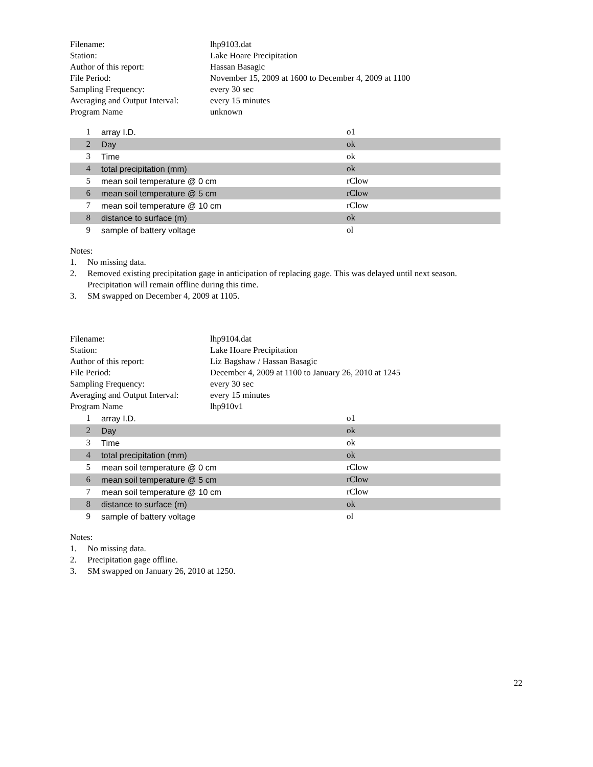| Filename: | lhp9103.dat |
| Station: | Lake Hoare Precipitation |
| Author of this report: | Hassan Basagic |
| File Period: | November 15, 2009 at 1600 to December 4, 2009 at 1100 |
| Sampling Frequency: | every 30 sec |
| Averaging and Output Interval: | every 15 minutes |
| Program Name | unknown |
| 1 | array I.D. | o1 |
| 2 | Day | ok |
| 3 | Time | ok |
| 4 | total precipitation (mm) | ok |
| 5 | mean soil temperature @ 0 cm | rClow |
| 6 | mean soil temperature @ 5 cm | rClow |
| 7 | mean soil temperature @ 10 cm | rClow |
| 8 | distance to surface (m) | ok |
| 9 | sample of battery voltage | ol |
Notes:
1. No missing data.
2. Removed existing precipitation gage in anticipation of replacing gage. This was delayed until next season. Precipitation will remain offline during this time.
3. SM swapped on December 4, 2009 at 1105.
| Filename: | lhp9104.dat |
| Station: | Lake Hoare Precipitation |
| Author of this report: | Liz Bagshaw / Hassan Basagic |
| File Period: | December 4, 2009 at 1100 to January 26, 2010 at 1245 |
| Sampling Frequency: | every 30 sec |
| Averaging and Output Interval: | every 15 minutes |
| Program Name | lhp910v1 |
| 1 | array I.D. | o1 |
| 2 | Day | ok |
| 3 | Time | ok |
| 4 | total precipitation (mm) | ok |
| 5 | mean soil temperature @ 0 cm | rClow |
| 6 | mean soil temperature @ 5 cm | rClow |
| 7 | mean soil temperature @ 10 cm | rClow |
| 8 | distance to surface (m) | ok |
| 9 | sample of battery voltage | ol |
Notes:
1. No missing data.
2. Precipitation gage offline.
3. SM swapped on January 26, 2010 at 1250.
22